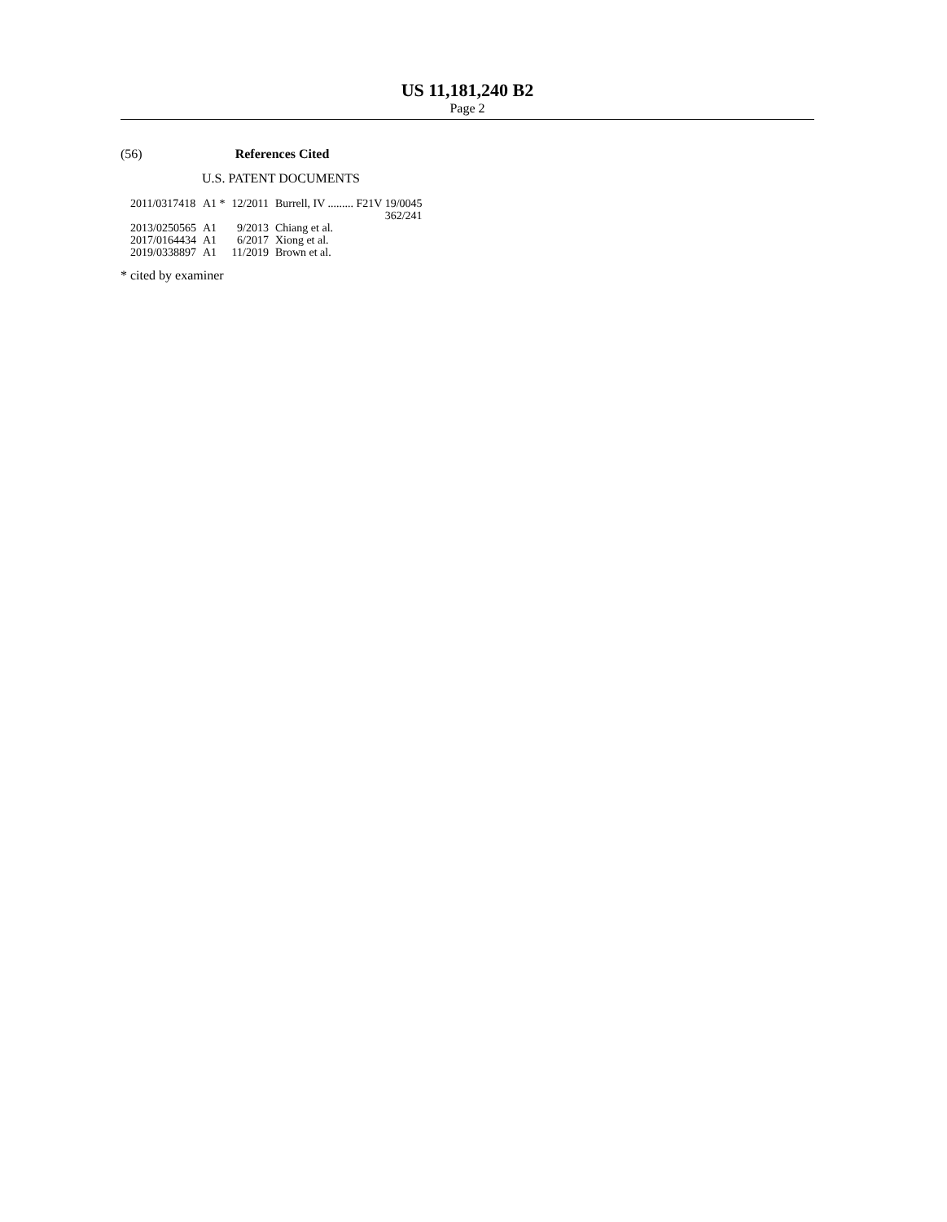US 11,181,240 B2
Page 2
(56) References Cited
U.S. PATENT DOCUMENTS
| 2011/0317418 | A1 * | 12/2011 | Burrell, IV ......... F21V 19/0045 |
| | | | 362/241 |
| 2013/0250565 | A1 | 9/2013 | Chiang et al. |
| 2017/0164434 | A1 | 6/2017 | Xiong et al. |
| 2019/0338897 | A1 | 11/2019 | Brown et al. |
* cited by examiner